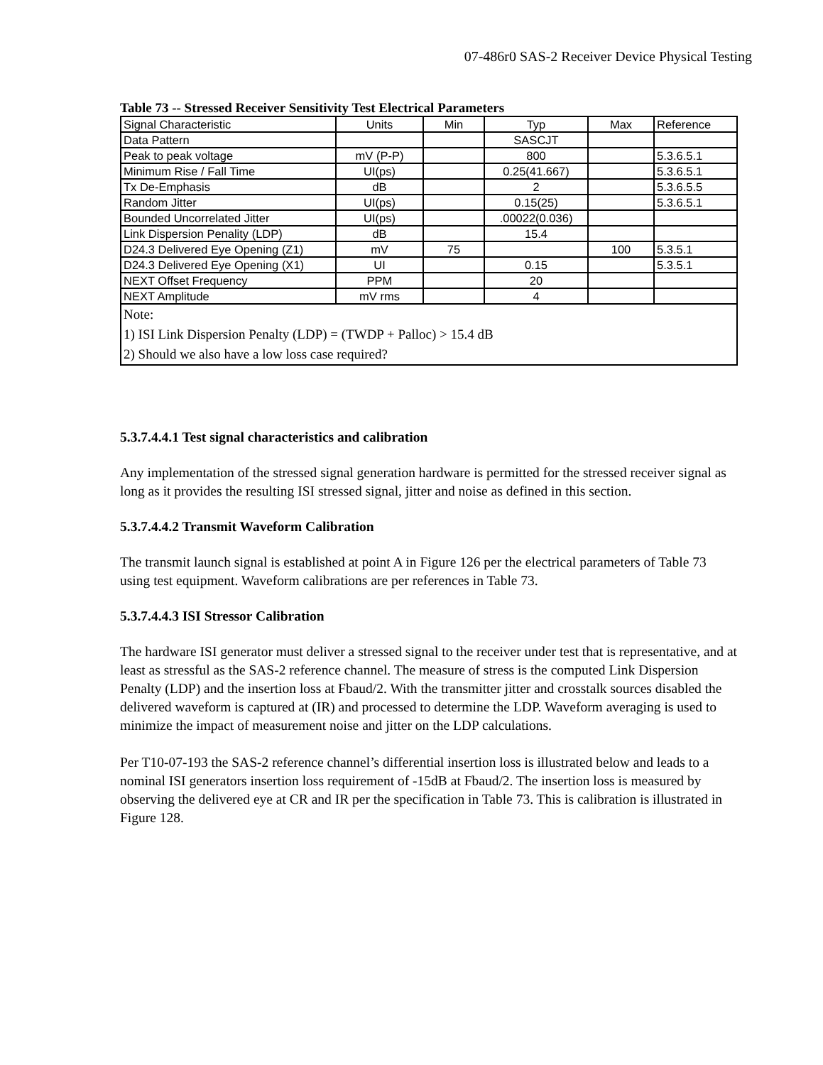07-486r0 SAS-2 Receiver Device Physical Testing
Table 73 -- Stressed Receiver Sensitivity Test Electrical Parameters
| Signal Characteristic | Units | Min | Typ | Max | Reference |
| Data Pattern | | | SASCJT | | |
| Peak to peak voltage | mV (P-P) | | 800 | | 5.3.6.5.1 |
| Minimum Rise / Fall Time | UI(ps) | | 0.25(41.667) | | 5.3.6.5.1 |
| Tx De-Emphasis | dB | | 2 | | 5.3.6.5.5 |
| Random Jitter | UI(ps) | | 0.15(25) | | 5.3.6.5.1 |
| Bounded Uncorrelated Jitter | UI(ps) | | .00022(0.036) | | |
| Link Dispersion Penality (LDP) | dB | | 15.4 | | |
| D24.3 Delivered Eye Opening (Z1) | mV | 75 | | 100 | 5.3.5.1 |
| D24.3 Delivered Eye Opening (X1) | UI | | 0.15 | | 5.3.5.1 |
| NEXT Offset Frequency | PPM | | 20 | | |
| NEXT Amplitude | mV rms | | 4 | | |
| Note: 1) ISI Link Dispersion Penalty (LDP) = (TWDP + Palloc) > 15.4 dB 2) Should we also have a low loss case required? | | | | | |
5.3.7.4.4.1 Test signal characteristics and calibration
Any implementation of the stressed signal generation hardware is permitted for the stressed receiver signal as long as it provides the resulting ISI stressed signal, jitter and noise as defined in this section.
5.3.7.4.4.2 Transmit Waveform Calibration
The transmit launch signal is established at point A in Figure 126 per the electrical parameters of Table 73 using test equipment. Waveform calibrations are per references in Table 73.
5.3.7.4.4.3 ISI Stressor Calibration
The hardware ISI generator must deliver a stressed signal to the receiver under test that is representative, and at least as stressful as the SAS-2 reference channel. The measure of stress is the computed Link Dispersion Penalty (LDP) and the insertion loss at Fbaud/2. With the transmitter jitter and crosstalk sources disabled the delivered waveform is captured at (IR) and processed to determine the LDP. Waveform averaging is used to minimize the impact of measurement noise and jitter on the LDP calculations.
Per T10-07-193 the SAS-2 reference channel’s differential insertion loss is illustrated below and leads to a nominal ISI generators insertion loss requirement of -15dB at Fbaud/2. The insertion loss is measured by observing the delivered eye at CR and IR per the specification in Table 73. This is calibration is illustrated in Figure 128.